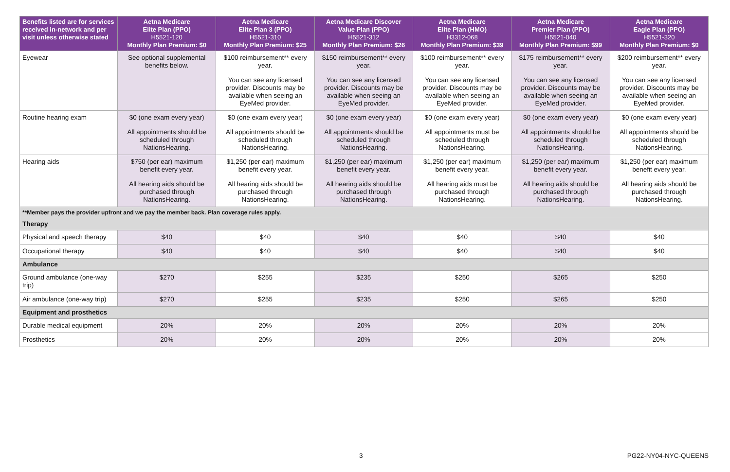| Benefits listed are for services received in-network and per visit unless otherwise stated | Aetna Medicare Elite Plan (PPO) H5521-120 Monthly Plan Premium: $0 | Aetna Medicare Elite Plan 3 (PPO) H5521-310 Monthly Plan Premium: $25 | Aetna Medicare Discover Value Plan (PPO) H5521-312 Monthly Plan Premium: $26 | Aetna Medicare Elite Plan (HMO) H3312-068 Monthly Plan Premium: $39 | Aetna Medicare Premier Plan (PPO) H5521-040 Monthly Plan Premium: $99 | Aetna Medicare Eagle Plan (PPO) H5521-320 Monthly Plan Premium: $0 |
| --- | --- | --- | --- | --- | --- | --- |
| Eyewear | See optional supplemental benefits below. | $100 reimbursement** every year. You can see any licensed provider. Discounts may be available when seeing an EyeMed provider. | $150 reimbursement** every year. You can see any licensed provider. Discounts may be available when seeing an EyeMed provider. | $100 reimbursement** every year. You can see any licensed provider. Discounts may be available when seeing an EyeMed provider. | $175 reimbursement** every year. You can see any licensed provider. Discounts may be available when seeing an EyeMed provider. | $200 reimbursement** every year. You can see any licensed provider. Discounts may be available when seeing an EyeMed provider. |
| Routine hearing exam | $0 (one exam every year) All appointments should be scheduled through NationsHearing. | $0 (one exam every year) All appointments should be scheduled through NationsHearing. | $0 (one exam every year) All appointments should be scheduled through NationsHearing. | $0 (one exam every year) All appointments must be scheduled through NationsHearing. | $0 (one exam every year) All appointments should be scheduled through NationsHearing. | $0 (one exam every year) All appointments should be scheduled through NationsHearing. |
| Hearing aids | $750 (per ear) maximum benefit every year. All hearing aids should be purchased through NationsHearing. | $1,250 (per ear) maximum benefit every year. All hearing aids should be purchased through NationsHearing. | $1,250 (per ear) maximum benefit every year. All hearing aids should be purchased through NationsHearing. | $1,250 (per ear) maximum benefit every year. All hearing aids must be purchased through NationsHearing. | $1,250 (per ear) maximum benefit every year. All hearing aids should be purchased through NationsHearing. | $1,250 (per ear) maximum benefit every year. All hearing aids should be purchased through NationsHearing. |
| **Member pays the provider upfront and we pay the member back. Plan coverage rules apply. | | | | | | |
| Therapy | | | | | | |
| Physical and speech therapy | $40 | $40 | $40 | $40 | $40 | $40 |
| Occupational therapy | $40 | $40 | $40 | $40 | $40 | $40 |
| Ambulance | | | | | | |
| Ground ambulance (one-way trip) | $270 | $255 | $235 | $250 | $265 | $250 |
| Air ambulance (one-way trip) | $270 | $255 | $235 | $250 | $265 | $250 |
| Equipment and prosthetics | | | | | | |
| Durable medical equipment | 20% | 20% | 20% | 20% | 20% | 20% |
| Prosthetics | 20% | 20% | 20% | 20% | 20% | 20% |
3 PG22-NY04-NYC-QUEENS